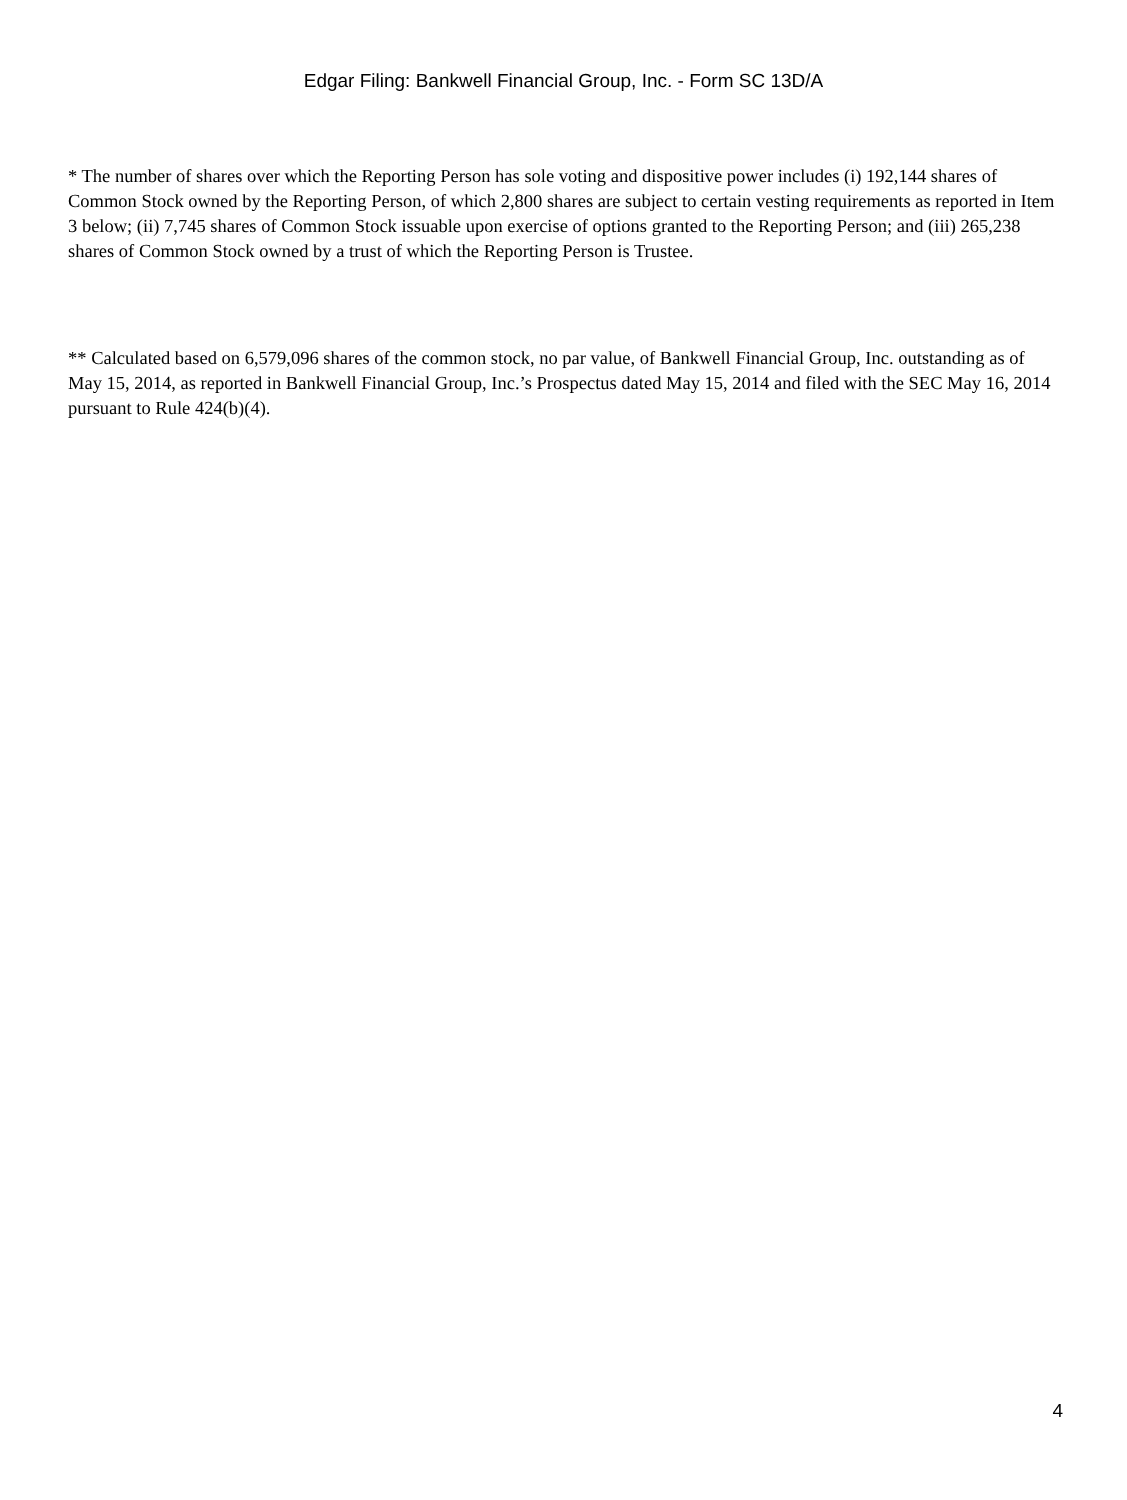Edgar Filing: Bankwell Financial Group, Inc. - Form SC 13D/A
* The number of shares over which the Reporting Person has sole voting and dispositive power includes (i) 192,144 shares of Common Stock owned by the Reporting Person, of which 2,800 shares are subject to certain vesting requirements as reported in Item 3 below; (ii) 7,745 shares of Common Stock issuable upon exercise of options granted to the Reporting Person; and (iii) 265,238 shares of Common Stock owned by a trust of which the Reporting Person is Trustee.
** Calculated based on 6,579,096 shares of the common stock, no par value, of Bankwell Financial Group, Inc. outstanding as of May 15, 2014, as reported in Bankwell Financial Group, Inc.’s Prospectus dated May 15, 2014 and filed with the SEC May 16, 2014 pursuant to Rule 424(b)(4).
4